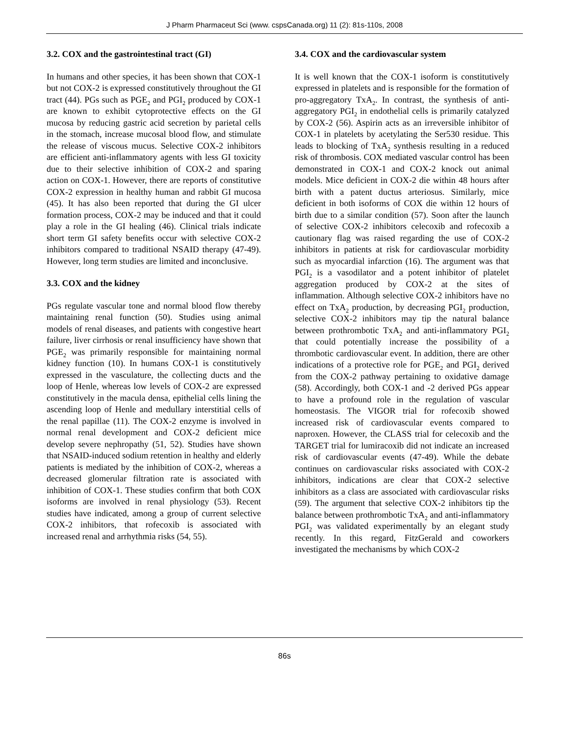J Pharm Pharmaceut Sci (www. cspsCanada.org) 11 (2): 81s-110s, 2008
3.2. COX and the gastrointestinal tract (GI)
In humans and other species, it has been shown that COX-1 but not COX-2 is expressed constitutively throughout the GI tract (44). PGs such as PGE<sub>2</sub> and PGI<sub>2</sub> produced by COX-1 are known to exhibit cytoprotective effects on the GI mucosa by reducing gastric acid secretion by parietal cells in the stomach, increase mucosal blood flow, and stimulate the release of viscous mucus. Selective COX-2 inhibitors are efficient anti-inflammatory agents with less GI toxicity due to their selective inhibition of COX-2 and sparing action on COX-1. However, there are reports of constitutive COX-2 expression in healthy human and rabbit GI mucosa (45). It has also been reported that during the GI ulcer formation process, COX-2 may be induced and that it could play a role in the GI healing (46). Clinical trials indicate short term GI safety benefits occur with selective COX-2 inhibitors compared to traditional NSAID therapy (47-49). However, long term studies are limited and inconclusive.
3.3. COX and the kidney
PGs regulate vascular tone and normal blood flow thereby maintaining renal function (50). Studies using animal models of renal diseases, and patients with congestive heart failure, liver cirrhosis or renal insufficiency have shown that PGE<sub>2</sub> was primarily responsible for maintaining normal kidney function (10). In humans COX-1 is constitutively expressed in the vasculature, the collecting ducts and the loop of Henle, whereas low levels of COX-2 are expressed constitutively in the macula densa, epithelial cells lining the ascending loop of Henle and medullary interstitial cells of the renal papillae (11). The COX-2 enzyme is involved in normal renal development and COX-2 deficient mice develop severe nephropathy (51, 52). Studies have shown that NSAID-induced sodium retention in healthy and elderly patients is mediated by the inhibition of COX-2, whereas a decreased glomerular filtration rate is associated with inhibition of COX-1. These studies confirm that both COX isoforms are involved in renal physiology (53). Recent studies have indicated, among a group of current selective COX-2 inhibitors, that rofecoxib is associated with increased renal and arrhythmia risks (54, 55).
3.4. COX and the cardiovascular system
It is well known that the COX-1 isoform is constitutively expressed in platelets and is responsible for the formation of pro-aggregatory TxA<sub>2</sub>. In contrast, the synthesis of anti-aggregatory PGI<sub>2</sub> in endothelial cells is primarily catalyzed by COX-2 (56). Aspirin acts as an irreversible inhibitor of COX-1 in platelets by acetylating the Ser530 residue. This leads to blocking of TxA<sub>2</sub> synthesis resulting in a reduced risk of thrombosis. COX mediated vascular control has been demonstrated in COX-1 and COX-2 knock out animal models. Mice deficient in COX-2 die within 48 hours after birth with a patent ductus arteriosus. Similarly, mice deficient in both isoforms of COX die within 12 hours of birth due to a similar condition (57). Soon after the launch of selective COX-2 inhibitors celecoxib and rofecoxib a cautionary flag was raised regarding the use of COX-2 inhibitors in patients at risk for cardiovascular morbidity such as myocardial infarction (16). The argument was that PGI<sub>2</sub> is a vasodilator and a potent inhibitor of platelet aggregation produced by COX-2 at the sites of inflammation. Although selective COX-2 inhibitors have no effect on TxA<sub>2</sub> production, by decreasing PGI<sub>2</sub> production, selective COX-2 inhibitors may tip the natural balance between prothrombotic TxA<sub>2</sub> and anti-inflammatory PGI<sub>2</sub> that could potentially increase the possibility of a thrombotic cardiovascular event. In addition, there are other indications of a protective role for PGE<sub>2</sub> and PGI<sub>2</sub> derived from the COX-2 pathway pertaining to oxidative damage (58). Accordingly, both COX-1 and -2 derived PGs appear to have a profound role in the regulation of vascular homeostasis. The VIGOR trial for rofecoxib showed increased risk of cardiovascular events compared to naproxen. However, the CLASS trial for celecoxib and the TARGET trial for lumiracoxib did not indicate an increased risk of cardiovascular events (47-49). While the debate continues on cardiovascular risks associated with COX-2 inhibitors, indications are clear that COX-2 selective inhibitors as a class are associated with cardiovascular risks (59). The argument that selective COX-2 inhibitors tip the balance between prothrombotic TxA<sub>2</sub> and anti-inflammatory PGI<sub>2</sub> was validated experimentally by an elegant study recently. In this regard, FitzGerald and coworkers investigated the mechanisms by which COX-2
86s